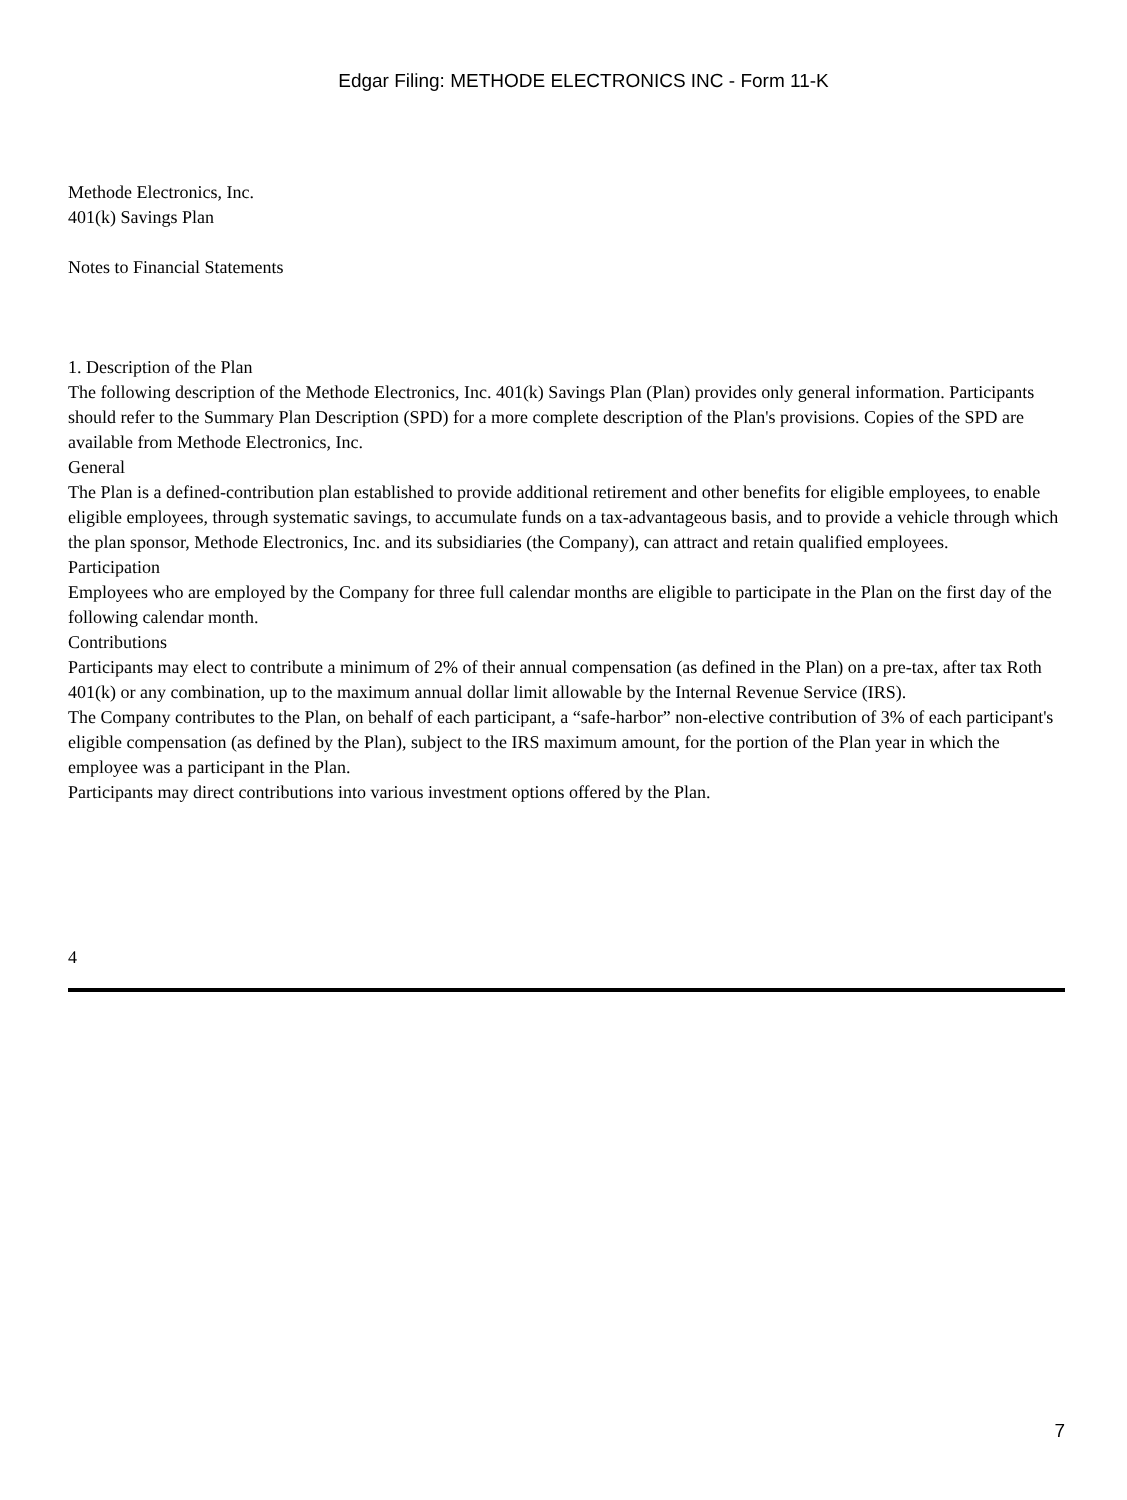Edgar Filing: METHODE ELECTRONICS INC - Form 11-K
Methode Electronics, Inc.
401(k) Savings Plan
Notes to Financial Statements
1. Description of the Plan
The following description of the Methode Electronics, Inc. 401(k) Savings Plan (Plan) provides only general information. Participants should refer to the Summary Plan Description (SPD) for a more complete description of the Plan's provisions. Copies of the SPD are available from Methode Electronics, Inc.
General
The Plan is a defined-contribution plan established to provide additional retirement and other benefits for eligible employees, to enable eligible employees, through systematic savings, to accumulate funds on a tax-advantageous basis, and to provide a vehicle through which the plan sponsor, Methode Electronics, Inc. and its subsidiaries (the Company), can attract and retain qualified employees.
Participation
Employees who are employed by the Company for three full calendar months are eligible to participate in the Plan on the first day of the following calendar month.
Contributions
Participants may elect to contribute a minimum of 2% of their annual compensation (as defined in the Plan) on a pre-tax, after tax Roth 401(k) or any combination, up to the maximum annual dollar limit allowable by the Internal Revenue Service (IRS).
The Company contributes to the Plan, on behalf of each participant, a “safe-harbor” non-elective contribution of 3% of each participant's eligible compensation (as defined by the Plan), subject to the IRS maximum amount, for the portion of the Plan year in which the employee was a participant in the Plan.
Participants may direct contributions into various investment options offered by the Plan.
4
7